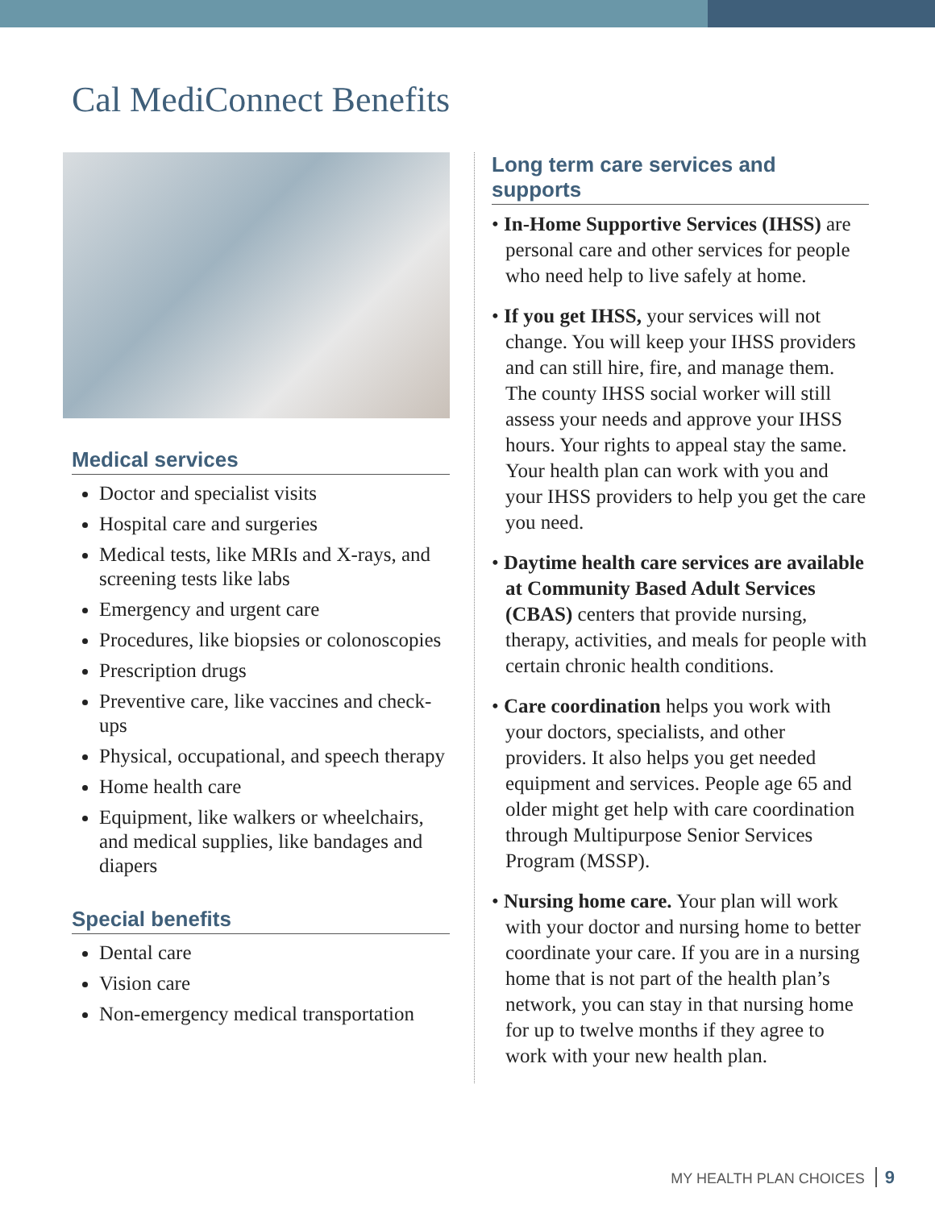Cal MediConnect Benefits
Medical services
Doctor and specialist visits
Hospital care and surgeries
Medical tests, like MRIs and X-rays, and screening tests like labs
Emergency and urgent care
Procedures, like biopsies or colonoscopies
Prescription drugs
Preventive care, like vaccines and check-ups
Physical, occupational, and speech therapy
Home health care
Equipment, like walkers or wheelchairs, and medical supplies, like bandages and diapers
Special benefits
Dental care
Vision care
Non-emergency medical transportation
Long term care services and supports
• In-Home Supportive Services (IHSS) are personal care and other services for people who need help to live safely at home.
• If you get IHSS, your services will not change. You will keep your IHSS providers and can still hire, fire, and manage them. The county IHSS social worker will still assess your needs and approve your IHSS hours. Your rights to appeal stay the same. Your health plan can work with you and your IHSS providers to help you get the care you need.
• Daytime health care services are available at Community Based Adult Services (CBAS) centers that provide nursing, therapy, activities, and meals for people with certain chronic health conditions.
• Care coordination helps you work with your doctors, specialists, and other providers. It also helps you get needed equipment and services. People age 65 and older might get help with care coordination through Multipurpose Senior Services Program (MSSP).
• Nursing home care. Your plan will work with your doctor and nursing home to better coordinate your care. If you are in a nursing home that is not part of the health plan’s network, you can stay in that nursing home for up to twelve months if they agree to work with your new health plan.
MY HEALTH PLAN CHOICES 9